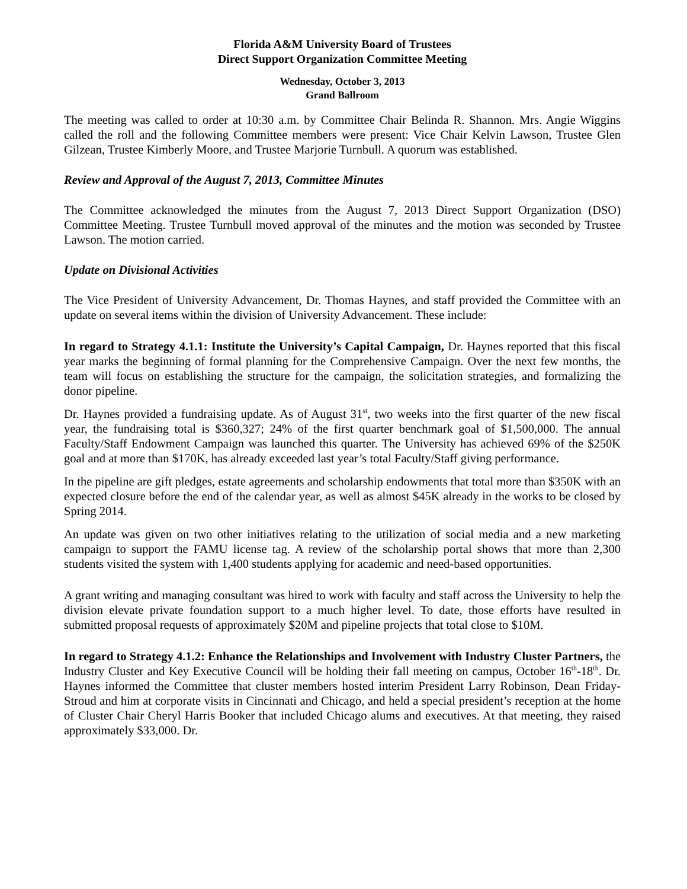Florida A&M University Board of Trustees
Direct Support Organization Committee Meeting
Wednesday, October 3, 2013
Grand Ballroom
The meeting was called to order at 10:30 a.m. by Committee Chair Belinda R. Shannon. Mrs. Angie Wiggins called the roll and the following Committee members were present: Vice Chair Kelvin Lawson, Trustee Glen Gilzean, Trustee Kimberly Moore, and Trustee Marjorie Turnbull. A quorum was established.
Review and Approval of the August 7, 2013, Committee Minutes
The Committee acknowledged the minutes from the August 7, 2013 Direct Support Organization (DSO) Committee Meeting. Trustee Turnbull moved approval of the minutes and the motion was seconded by Trustee Lawson. The motion carried.
Update on Divisional Activities
The Vice President of University Advancement, Dr. Thomas Haynes, and staff provided the Committee with an update on several items within the division of University Advancement. These include:
In regard to Strategy 4.1.1: Institute the University’s Capital Campaign, Dr. Haynes reported that this fiscal year marks the beginning of formal planning for the Comprehensive Campaign. Over the next few months, the team will focus on establishing the structure for the campaign, the solicitation strategies, and formalizing the donor pipeline.
Dr. Haynes provided a fundraising update. As of August 31<sup>st</sup>, two weeks into the first quarter of the new fiscal year, the fundraising total is $360,327; 24% of the first quarter benchmark goal of $1,500,000. The annual Faculty/Staff Endowment Campaign was launched this quarter. The University has achieved 69% of the $250K goal and at more than $170K, has already exceeded last year’s total Faculty/Staff giving performance.
In the pipeline are gift pledges, estate agreements and scholarship endowments that total more than $350K with an expected closure before the end of the calendar year, as well as almost $45K already in the works to be closed by Spring 2014.
An update was given on two other initiatives relating to the utilization of social media and a new marketing campaign to support the FAMU license tag. A review of the scholarship portal shows that more than 2,300 students visited the system with 1,400 students applying for academic and need-based opportunities.
A grant writing and managing consultant was hired to work with faculty and staff across the University to help the division elevate private foundation support to a much higher level. To date, those efforts have resulted in submitted proposal requests of approximately $20M and pipeline projects that total close to $10M.
In regard to Strategy 4.1.2: Enhance the Relationships and Involvement with Industry Cluster Partners, the Industry Cluster and Key Executive Council will be holding their fall meeting on campus, October 16<sup>th</sup>-18<sup>th</sup>. Dr. Haynes informed the Committee that cluster members hosted interim President Larry Robinson, Dean Friday-Stroud and him at corporate visits in Cincinnati and Chicago, and held a special president’s reception at the home of Cluster Chair Cheryl Harris Booker that included Chicago alums and executives. At that meeting, they raised approximately $33,000. Dr.